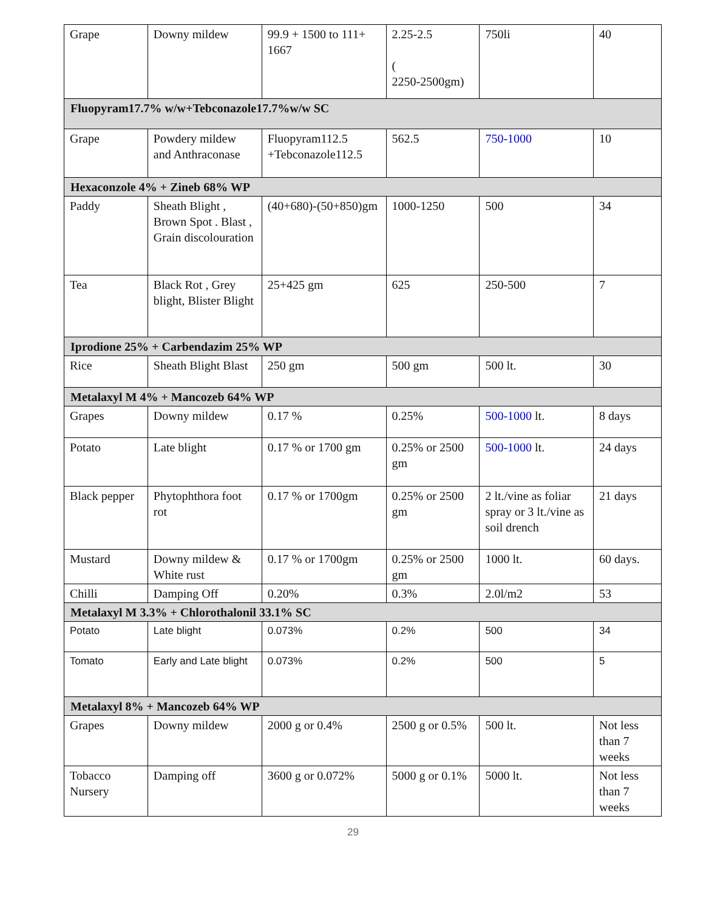| Grape | Downy mildew | 99.9 + 1500 to 111+ 1667 | 2.25-2.5 ( 2250-2500gm) | 750li | 40 |
| Fluopyram17.7% w/w+Tebconazole17.7%w/w SC | | | | | |
| Grape | Powdery mildew and Anthraconase | Fluopyram112.5 +Tebconazole112.5 | 562.5 | 750-1000 | 10 |
| Hexaconzole 4% + Zineb 68% WP | | | | | |
| Paddy | Sheath Blight , Brown Spot . Blast , Grain discolouration | (40+680)-(50+850)gm | 1000-1250 | 500 | 34 |
| Tea | Black Rot , Grey blight, Blister Blight | 25+425 gm | 625 | 250-500 | 7 |
| Iprodione 25% + Carbendazim 25% WP | | | | | |
| Rice | Sheath Blight Blast | 250 gm | 500 gm | 500 lt. | 30 |
| Metalaxyl M 4% + Mancozeb 64% WP | | | | | |
| Grapes | Downy mildew | 0.17 % | 0.25% | 500-1000 lt. | 8 days |
| Potato | Late blight | 0.17 % or 1700 gm | 0.25% or 2500 gm | 500-1000 lt. | 24 days |
| Black pepper | Phytophthora foot rot | 0.17 % or 1700gm | 0.25% or 2500 gm | 2 lt./vine as foliar spray or 3 lt./vine as soil drench | 21 days |
| Mustard | Downy mildew & White rust | 0.17 % or 1700gm | 0.25% or 2500 gm | 1000 lt. | 60 days. |
| Chilli | Damping Off | 0.20% | 0.3% | 2.0l/m2 | 53 |
| Metalaxyl M 3.3% + Chlorothalonil 33.1% SC | | | | | |
| Potato | Late blight | 0.073% | 0.2% | 500 | 34 |
| Tomato | Early and Late blight | 0.073% | 0.2% | 500 | 5 |
| Metalaxyl 8% + Mancozeb 64% WP | | | | | |
| Grapes | Downy mildew | 2000 g or 0.4% | 2500 g or 0.5% | 500 lt. | Not less than 7 weeks |
| Tobacco Nursery | Damping off | 3600 g or 0.072% | 5000 g or 0.1% | 5000 lt. | Not less than 7 weeks |
29